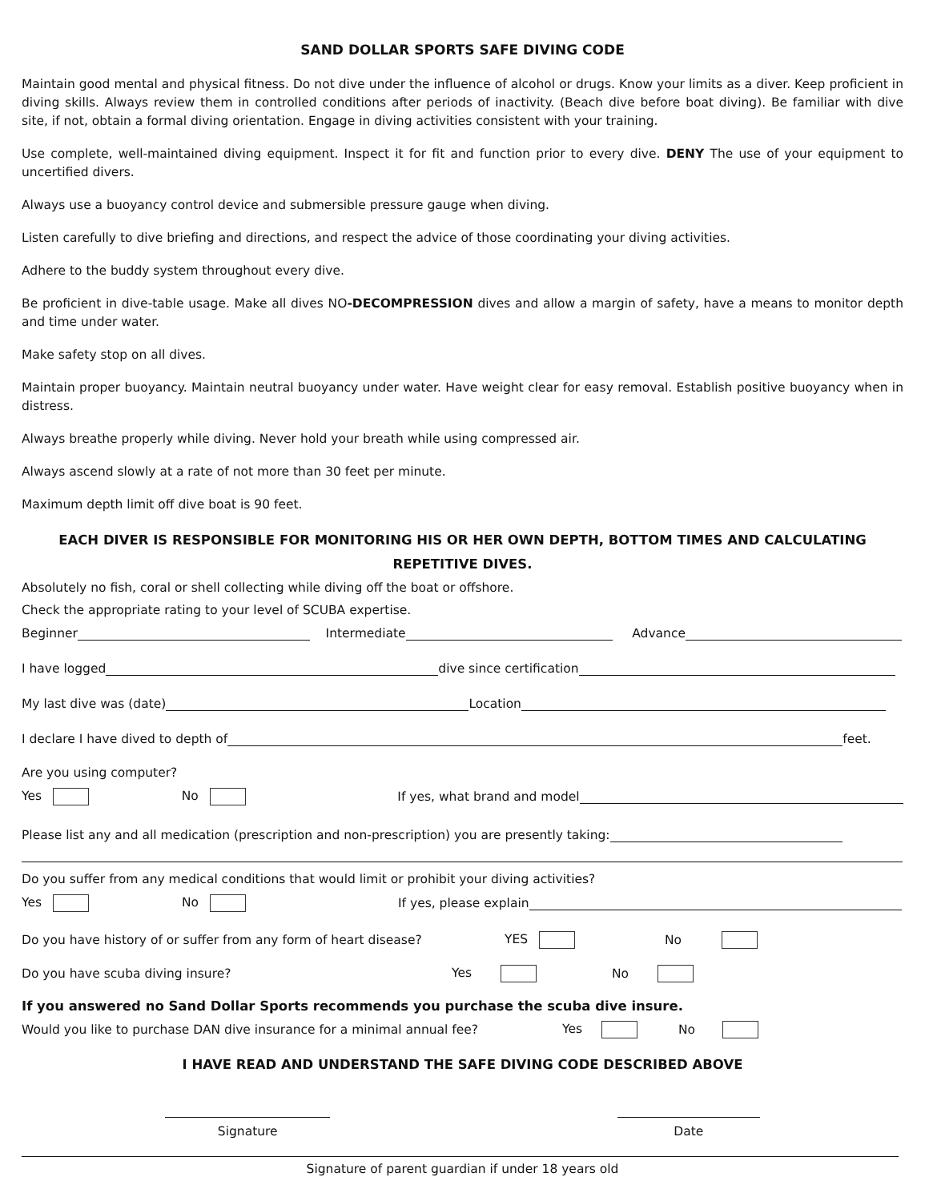SAND DOLLAR SPORTS SAFE DIVING CODE
Maintain good mental and physical fitness. Do not dive under the influence of alcohol or drugs. Know your limits as a diver. Keep proficient in diving skills. Always review them in controlled conditions after periods of inactivity. (Beach dive before boat diving). Be familiar with dive site, if not, obtain a formal diving orientation. Engage in diving activities consistent with your training.
Use complete, well-maintained diving equipment. Inspect it for fit and function prior to every dive. DENY The use of your equipment to uncertified divers.
Always use a buoyancy control device and submersible pressure gauge when diving.
Listen carefully to dive briefing and directions, and respect the advice of those coordinating your diving activities.
Adhere to the buddy system throughout every dive.
Be proficient in dive-table usage. Make all dives NO-DECOMPRESSION dives and allow a margin of safety, have a means to monitor depth and time under water.
Make safety stop on all dives.
Maintain proper buoyancy. Maintain neutral buoyancy under water. Have weight clear for easy removal. Establish positive buoyancy when in distress.
Always breathe properly while diving. Never hold your breath while using compressed air.
Always ascend slowly at a rate of not more than 30 feet per minute.
Maximum depth limit off dive boat is 90 feet.
EACH DIVER IS RESPONSIBLE FOR MONITORING HIS OR HER OWN DEPTH, BOTTOM TIMES AND CALCULATING REPETITIVE DIVES.
Absolutely no fish, coral or shell collecting while diving off the boat or offshore.
Check the appropriate rating to your level of SCUBA expertise.
Beginner Intermediate Advance
I have logged dive since certification
My last dive was (date) Location
I declare I have dived to depth of feet.
Are you using computer?
Yes No If yes, what brand and model
Please list any and all medication (prescription and non-prescription) you are presently taking:
Do you suffer from any medical conditions that would limit or prohibit your diving activities?
Yes No If yes, please explain
Do you have history of or suffer from any form of heart disease? YES No
Do you have scuba diving insure? Yes No
If you answered no Sand Dollar Sports recommends you purchase the scuba dive insure.
Would you like to purchase DAN dive insurance for a minimal annual fee? Yes No
I HAVE READ AND UNDERSTAND THE SAFE DIVING CODE DESCRIBED ABOVE
Signature Date
Signature of parent guardian if under 18 years old